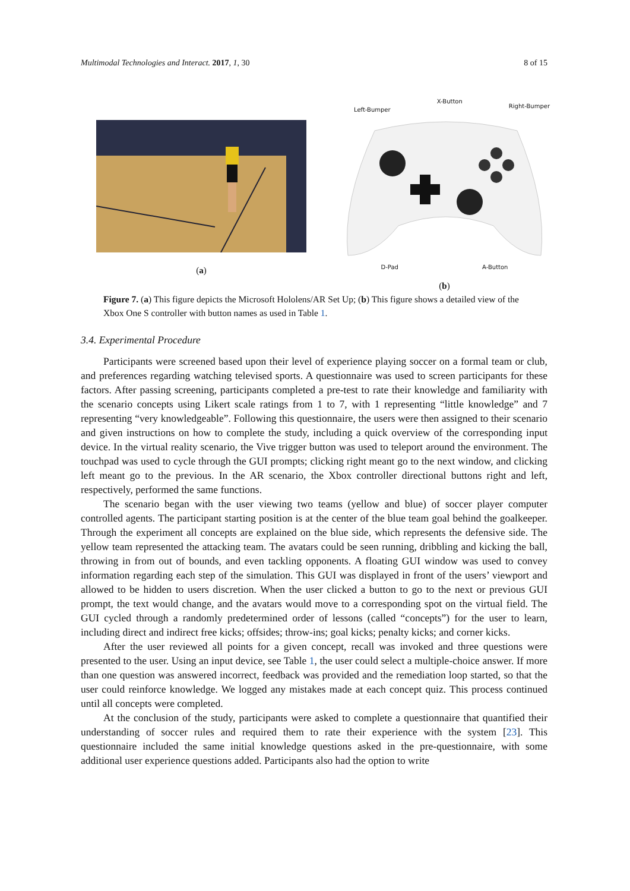Multimodal Technologies and Interact. 2017, 1, 30 8 of 15
(a)
Left-Bumper X-Button Right-Bumper
D-Pad A-Button
(b)
Figure 7. (a) This figure depicts the Microsoft Hololens/AR Set Up; (b) This figure shows a detailed view of the Xbox One S controller with button names as used in Table 1.
3.4. Experimental Procedure
Participants were screened based upon their level of experience playing soccer on a formal team or club, and preferences regarding watching televised sports. A questionnaire was used to screen participants for these factors. After passing screening, participants completed a pre-test to rate their knowledge and familiarity with the scenario concepts using Likert scale ratings from 1 to 7, with 1 representing “little knowledge” and 7 representing “very knowledgeable”. Following this questionnaire, the users were then assigned to their scenario and given instructions on how to complete the study, including a quick overview of the corresponding input device. In the virtual reality scenario, the Vive trigger button was used to teleport around the environment. The touchpad was used to cycle through the GUI prompts; clicking right meant go to the next window, and clicking left meant go to the previous. In the AR scenario, the Xbox controller directional buttons right and left, respectively, performed the same functions.
The scenario began with the user viewing two teams (yellow and blue) of soccer player computer controlled agents. The participant starting position is at the center of the blue team goal behind the goalkeeper. Through the experiment all concepts are explained on the blue side, which represents the defensive side. The yellow team represented the attacking team. The avatars could be seen running, dribbling and kicking the ball, throwing in from out of bounds, and even tackling opponents. A floating GUI window was used to convey information regarding each step of the simulation. This GUI was displayed in front of the users’ viewport and allowed to be hidden to users discretion. When the user clicked a button to go to the next or previous GUI prompt, the text would change, and the avatars would move to a corresponding spot on the virtual field. The GUI cycled through a randomly predetermined order of lessons (called “concepts”) for the user to learn, including direct and indirect free kicks; offsides; throw-ins; goal kicks; penalty kicks; and corner kicks.
After the user reviewed all points for a given concept, recall was invoked and three questions were presented to the user. Using an input device, see Table 1, the user could select a multiple-choice answer. If more than one question was answered incorrect, feedback was provided and the remediation loop started, so that the user could reinforce knowledge. We logged any mistakes made at each concept quiz. This process continued until all concepts were completed.
At the conclusion of the study, participants were asked to complete a questionnaire that quantified their understanding of soccer rules and required them to rate their experience with the system [23]. This questionnaire included the same initial knowledge questions asked in the pre-questionnaire, with some additional user experience questions added. Participants also had the option to write